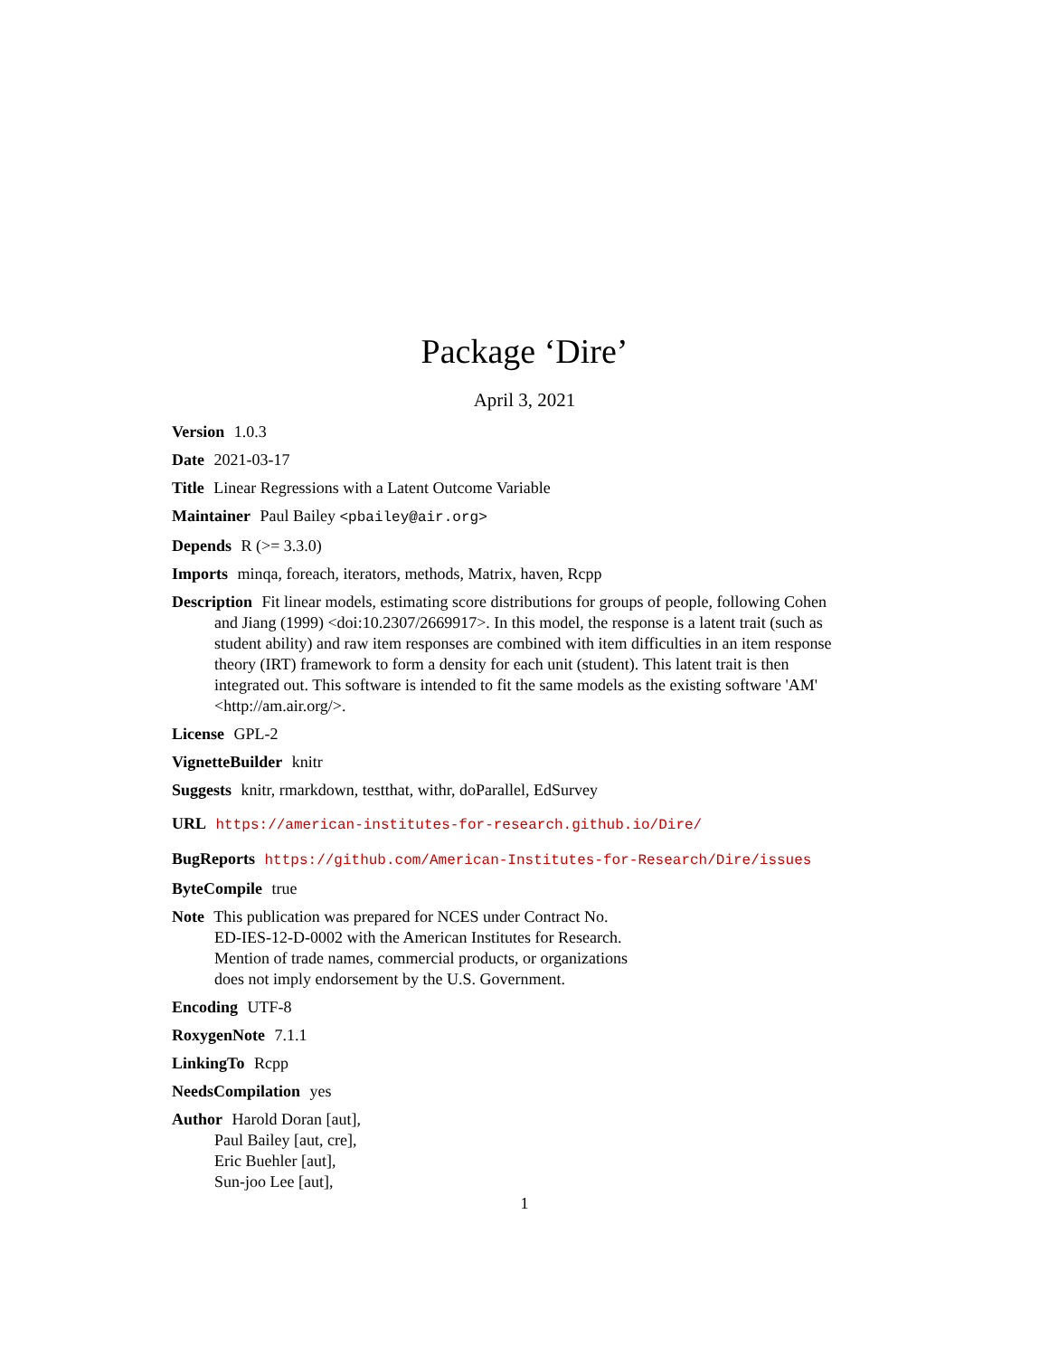Package ‘Dire’
April 3, 2021
Version 1.0.3
Date 2021-03-17
Title Linear Regressions with a Latent Outcome Variable
Maintainer Paul Bailey <pbailey@air.org>
Depends R (>= 3.3.0)
Imports minqa, foreach, iterators, methods, Matrix, haven, Rcpp
Description Fit linear models, estimating score distributions for groups of people, following Cohen and Jiang (1999) <doi:10.2307/2669917>. In this model, the response is a latent trait (such as student ability) and raw item responses are combined with item difficulties in an item response theory (IRT) framework to form a density for each unit (student). This latent trait is then integrated out. This software is intended to fit the same models as the existing software 'AM' <http://am.air.org/>.
License GPL-2
VignetteBuilder knitr
Suggests knitr, rmarkdown, testthat, withr, doParallel, EdSurvey
URL https://american-institutes-for-research.github.io/Dire/
BugReports https://github.com/American-Institutes-for-Research/Dire/issues
ByteCompile true
Note This publication was prepared for NCES under Contract No.
ED-IES-12-D-0002 with the American Institutes for Research.
Mention of trade names, commercial products, or organizations
does not imply endorsement by the U.S. Government.
Encoding UTF-8
RoxygenNote 7.1.1
LinkingTo Rcpp
NeedsCompilation yes
Author Harold Doran [aut],
Paul Bailey [aut, cre],
Eric Buehler [aut],
Sun-joo Lee [aut],
1